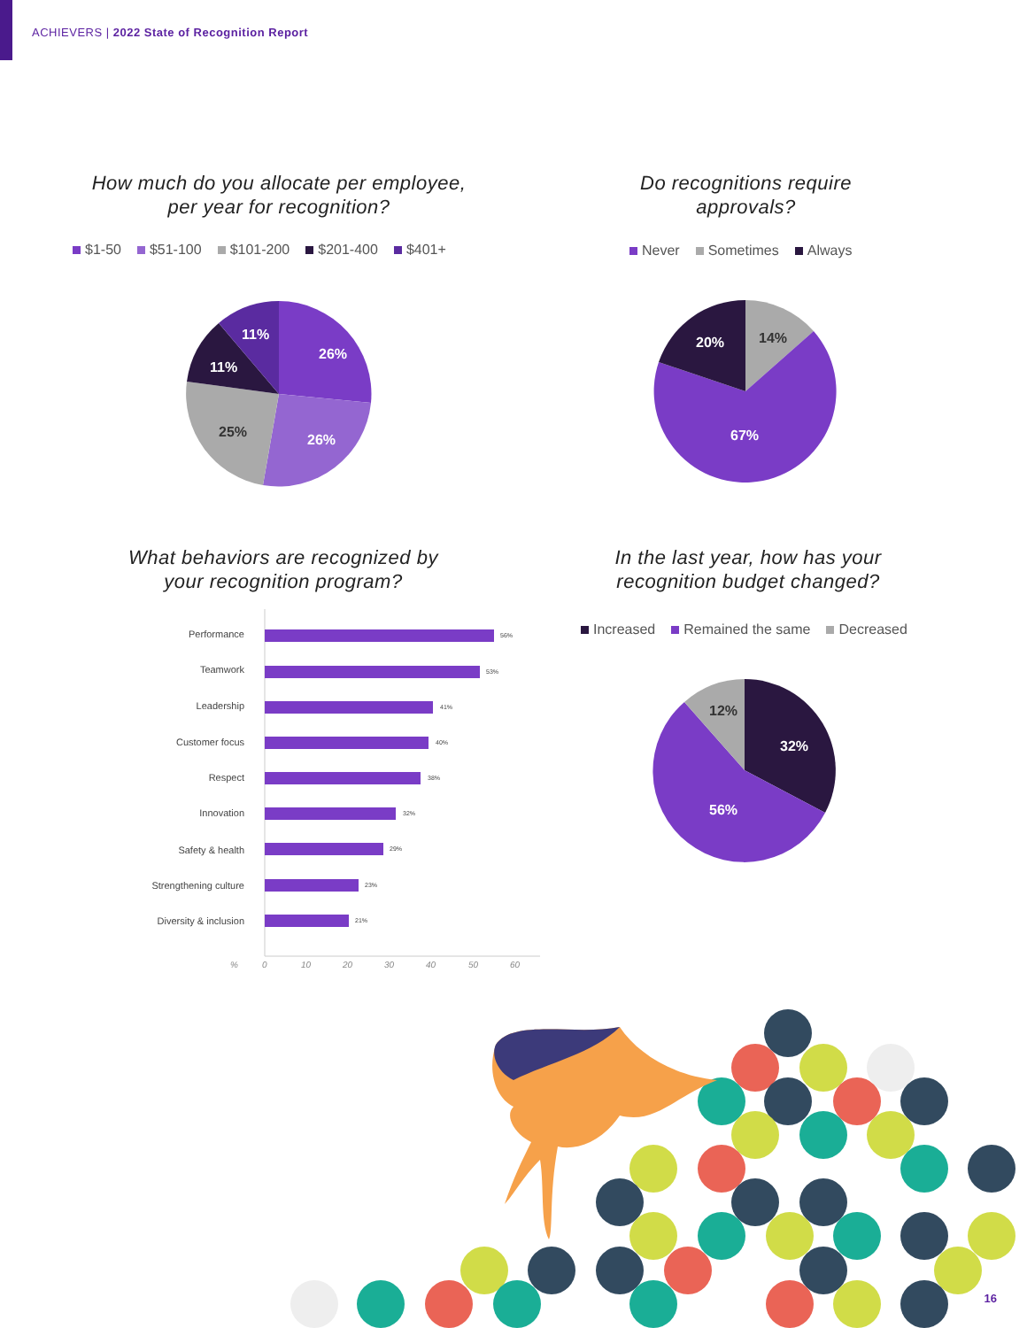ACHIEVERS | 2022 State of Recognition Report
How much do you allocate per employee,
per year for recognition?
$1-50 $51-100 $101-200 $201-400 $401+
26%
26%
25%
11%
11%
Do recognitions require
approvals?
Never Sometimes Always
14%
20%
67%
What behaviors are recognized by
your recognition program?
Performance
Teamwork
Leadership
Customer focus
Respect
Innovation
Safety & health
Strengthening culture
Diversity & inclusion
56%
53%
41%
40%
38%
32%
29%
23%
21%
%
0
10
20
30
40
50
60
In the last year, how has your
recognition budget changed?
Increased Remained the same Decreased
12%
32%
56%
16